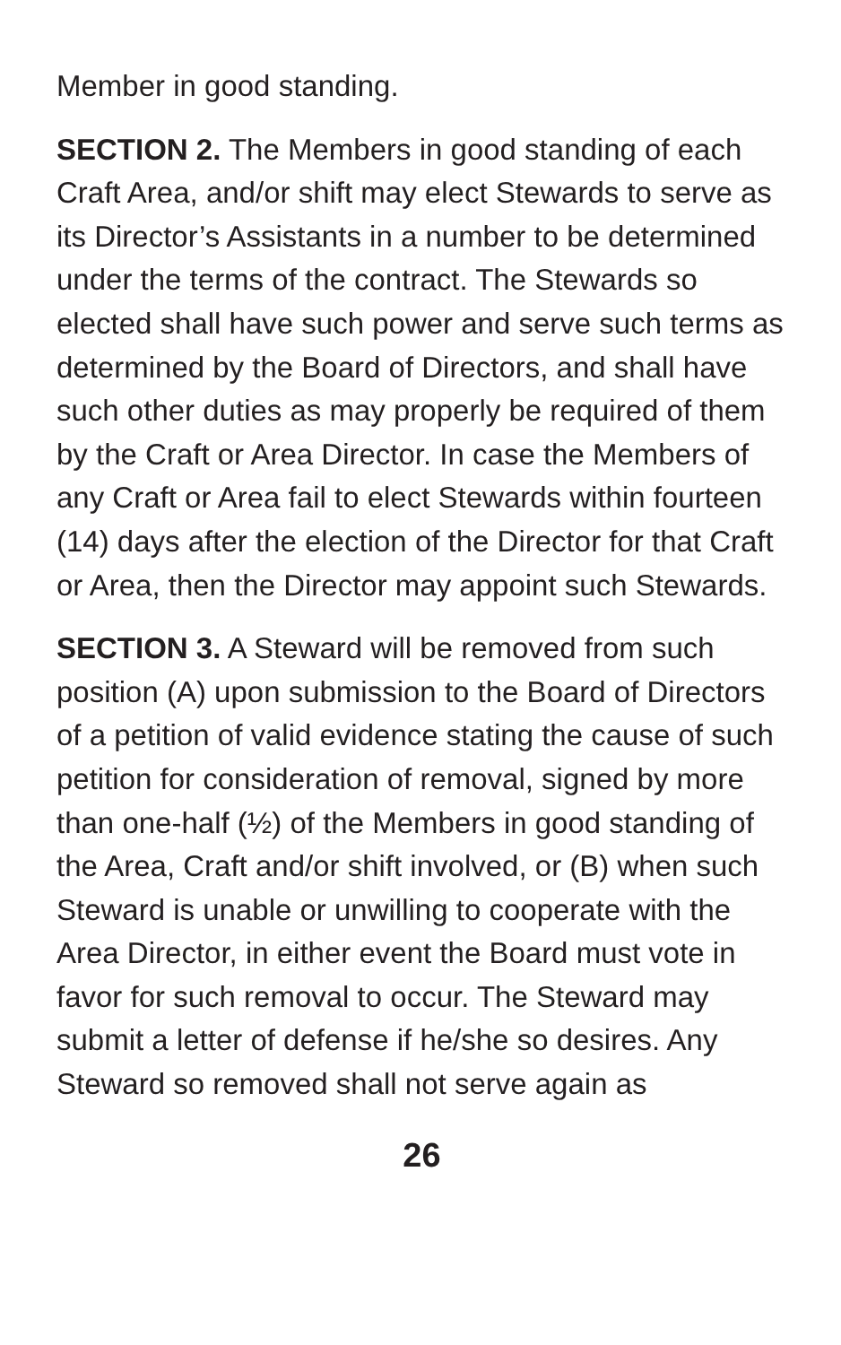Member in good standing.
SECTION 2. The Members in good standing of each Craft Area, and/or shift may elect Stewards to serve as its Director’s Assistants in a number to be determined under the terms of the contract. The Stewards so elected shall have such power and serve such terms as determined by the Board of Directors, and shall have such other duties as may properly be required of them by the Craft or Area Director. In case the Members of any Craft or Area fail to elect Stewards within fourteen (14) days after the election of the Director for that Craft or Area, then the Director may appoint such Stewards.
SECTION 3. A Steward will be removed from such position (A) upon submission to the Board of Directors of a petition of valid evidence stating the cause of such petition for consideration of removal, signed by more than one-half (½) of the Members in good standing of the Area, Craft and/or shift involved, or (B) when such Steward is unable or unwilling to cooperate with the Area Director, in either event the Board must vote in favor for such removal to occur. The Steward may submit a letter of defense if he/she so desires. Any Steward so removed shall not serve again as
26